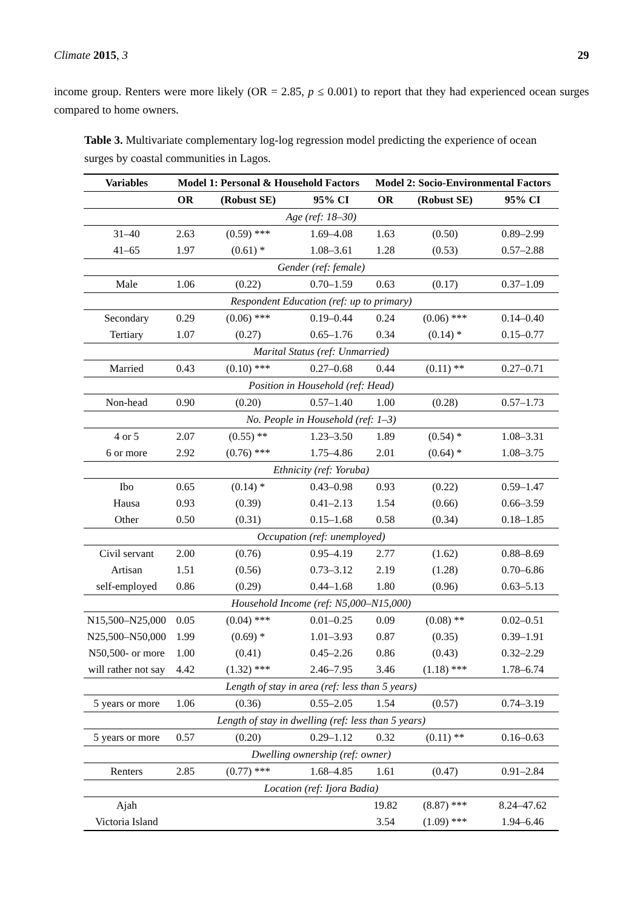Climate 2015, 3 29
income group. Renters were more likely (OR = 2.85, p ≤ 0.001) to report that they had experienced ocean surges compared to home owners.
Table 3. Multivariate complementary log-log regression model predicting the experience of ocean surges by coastal communities in Lagos.
| Variables | Model 1: Personal & Household Factors | | | Model 2: Socio-Environmental Factors | | |
| --- | --- | --- | --- | --- | --- | --- |
| | OR | (Robust SE) | 95% CI | OR | (Robust SE) | 95% CI |
| Age (ref: 18–30) | | | | | | |
| 31–40 | 2.63 | (0.59) *** | 1.69–4.08 | 1.63 | (0.50) | 0.89–2.99 |
| 41–65 | 1.97 | (0.61) * | 1.08–3.61 | 1.28 | (0.53) | 0.57–2.88 |
| Gender (ref: female) | | | | | | |
| Male | 1.06 | (0.22) | 0.70–1.59 | 0.63 | (0.17) | 0.37–1.09 |
| Respondent Education (ref: up to primary) | | | | | | |
| Secondary | 0.29 | (0.06) *** | 0.19–0.44 | 0.24 | (0.06) *** | 0.14–0.40 |
| Tertiary | 1.07 | (0.27) | 0.65–1.76 | 0.34 | (0.14) * | 0.15–0.77 |
| Marital Status (ref: Unmarried) | | | | | | |
| Married | 0.43 | (0.10) *** | 0.27–0.68 | 0.44 | (0.11) ** | 0.27–0.71 |
| Position in Household (ref: Head) | | | | | | |
| Non-head | 0.90 | (0.20) | 0.57–1.40 | 1.00 | (0.28) | 0.57–1.73 |
| No. People in Household (ref: 1–3) | | | | | | |
| 4 or 5 | 2.07 | (0.55) ** | 1.23–3.50 | 1.89 | (0.54) * | 1.08–3.31 |
| 6 or more | 2.92 | (0.76) *** | 1.75–4.86 | 2.01 | (0.64) * | 1.08–3.75 |
| Ethnicity (ref: Yoruba) | | | | | | |
| Ibo | 0.65 | (0.14) * | 0.43–0.98 | 0.93 | (0.22) | 0.59–1.47 |
| Hausa | 0.93 | (0.39) | 0.41–2.13 | 1.54 | (0.66) | 0.66–3.59 |
| Other | 0.50 | (0.31) | 0.15–1.68 | 0.58 | (0.34) | 0.18–1.85 |
| Occupation (ref: unemployed) | | | | | | |
| Civil servant | 2.00 | (0.76) | 0.95–4.19 | 2.77 | (1.62) | 0.88–8.69 |
| Artisan | 1.51 | (0.56) | 0.73–3.12 | 2.19 | (1.28) | 0.70–6.86 |
| self-employed | 0.86 | (0.29) | 0.44–1.68 | 1.80 | (0.96) | 0.63–5.13 |
| Household Income (ref: N5,000–N15,000) | | | | | | |
| N15,500–N25,000 | 0.05 | (0.04) *** | 0.01–0.25 | 0.09 | (0.08) ** | 0.02–0.51 |
| N25,500–N50,000 | 1.99 | (0.69) * | 1.01–3.93 | 0.87 | (0.35) | 0.39–1.91 |
| N50,500- or more | 1.00 | (0.41) | 0.45–2.26 | 0.86 | (0.43) | 0.32–2.29 |
| will rather not say | 4.42 | (1.32) *** | 2.46–7.95 | 3.46 | (1.18) *** | 1.78–6.74 |
| Length of stay in area (ref: less than 5 years) | | | | | | |
| 5 years or more | 1.06 | (0.36) | 0.55–2.05 | 1.54 | (0.57) | 0.74–3.19 |
| Length of stay in dwelling (ref: less than 5 years) | | | | | | |
| 5 years or more | 0.57 | (0.20) | 0.29–1.12 | 0.32 | (0.11) ** | 0.16–0.63 |
| Dwelling ownership (ref: owner) | | | | | | |
| Renters | 2.85 | (0.77) *** | 1.68–4.85 | 1.61 | (0.47) | 0.91–2.84 |
| Location (ref: Ijora Badia) | | | | | | |
| Ajah | | | | 19.82 | (8.87) *** | 8.24–47.62 |
| Victoria Island | | | | 3.54 | (1.09) *** | 1.94–6.46 |